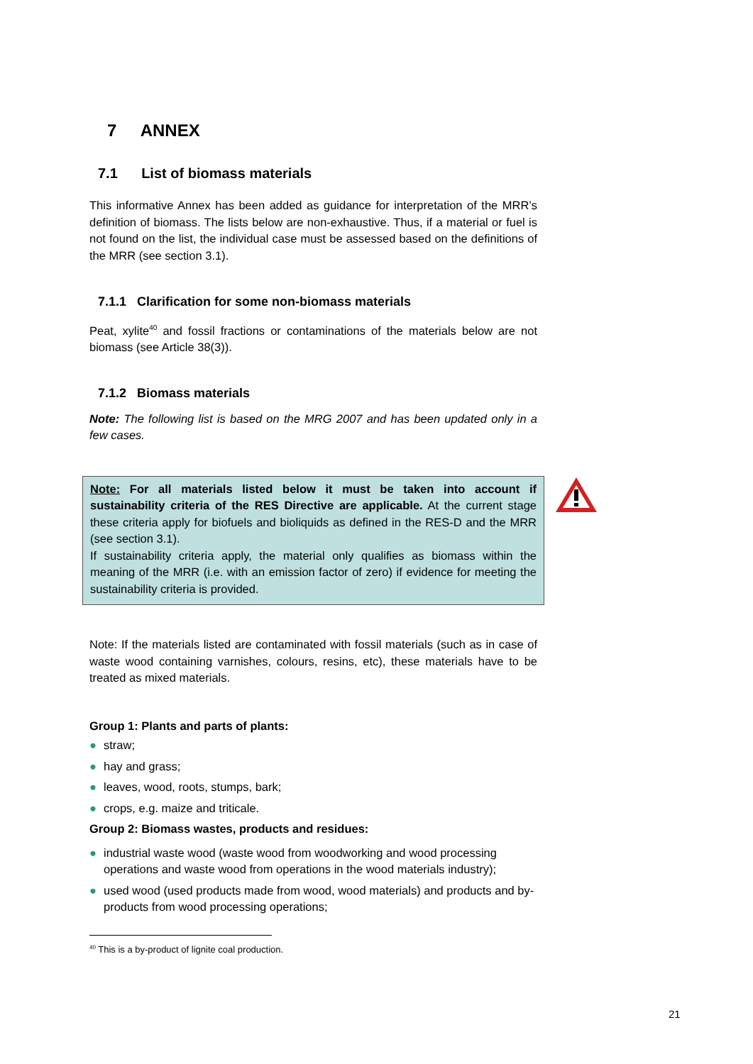7 ANNEX
7.1 List of biomass materials
This informative Annex has been added as guidance for interpretation of the MRR’s definition of biomass. The lists below are non-exhaustive. Thus, if a material or fuel is not found on the list, the individual case must be assessed based on the definitions of the MRR (see section 3.1).
7.1.1 Clarification for some non-biomass materials
Peat, xylite<sup>40</sup> and fossil fractions or contaminations of the materials below are not biomass (see Article 38(3)).
7.1.2 Biomass materials
Note: The following list is based on the MRG 2007 and has been updated only in a few cases.
Note: For all materials listed below it must be taken into account if sustainability criteria of the RES Directive are applicable. At the current stage these criteria apply for biofuels and bioliquids as defined in the RES-D and the MRR (see section 3.1).
If sustainability criteria apply, the material only qualifies as biomass within the meaning of the MRR (i.e. with an emission factor of zero) if evidence for meeting the sustainability criteria is provided.
Note: If the materials listed are contaminated with fossil materials (such as in case of waste wood containing varnishes, colours, resins, etc), these materials have to be treated as mixed materials.
Group 1: Plants and parts of plants:
● straw;
● hay and grass;
● leaves, wood, roots, stumps, bark;
● crops, e.g. maize and triticale.
Group 2: Biomass wastes, products and residues:
● industrial waste wood (waste wood from woodworking and wood processing operations and waste wood from operations in the wood materials industry);
● used wood (used products made from wood, wood materials) and products and by-products from wood processing operations;
<sup>40</sup> This is a by-product of lignite coal production.
21